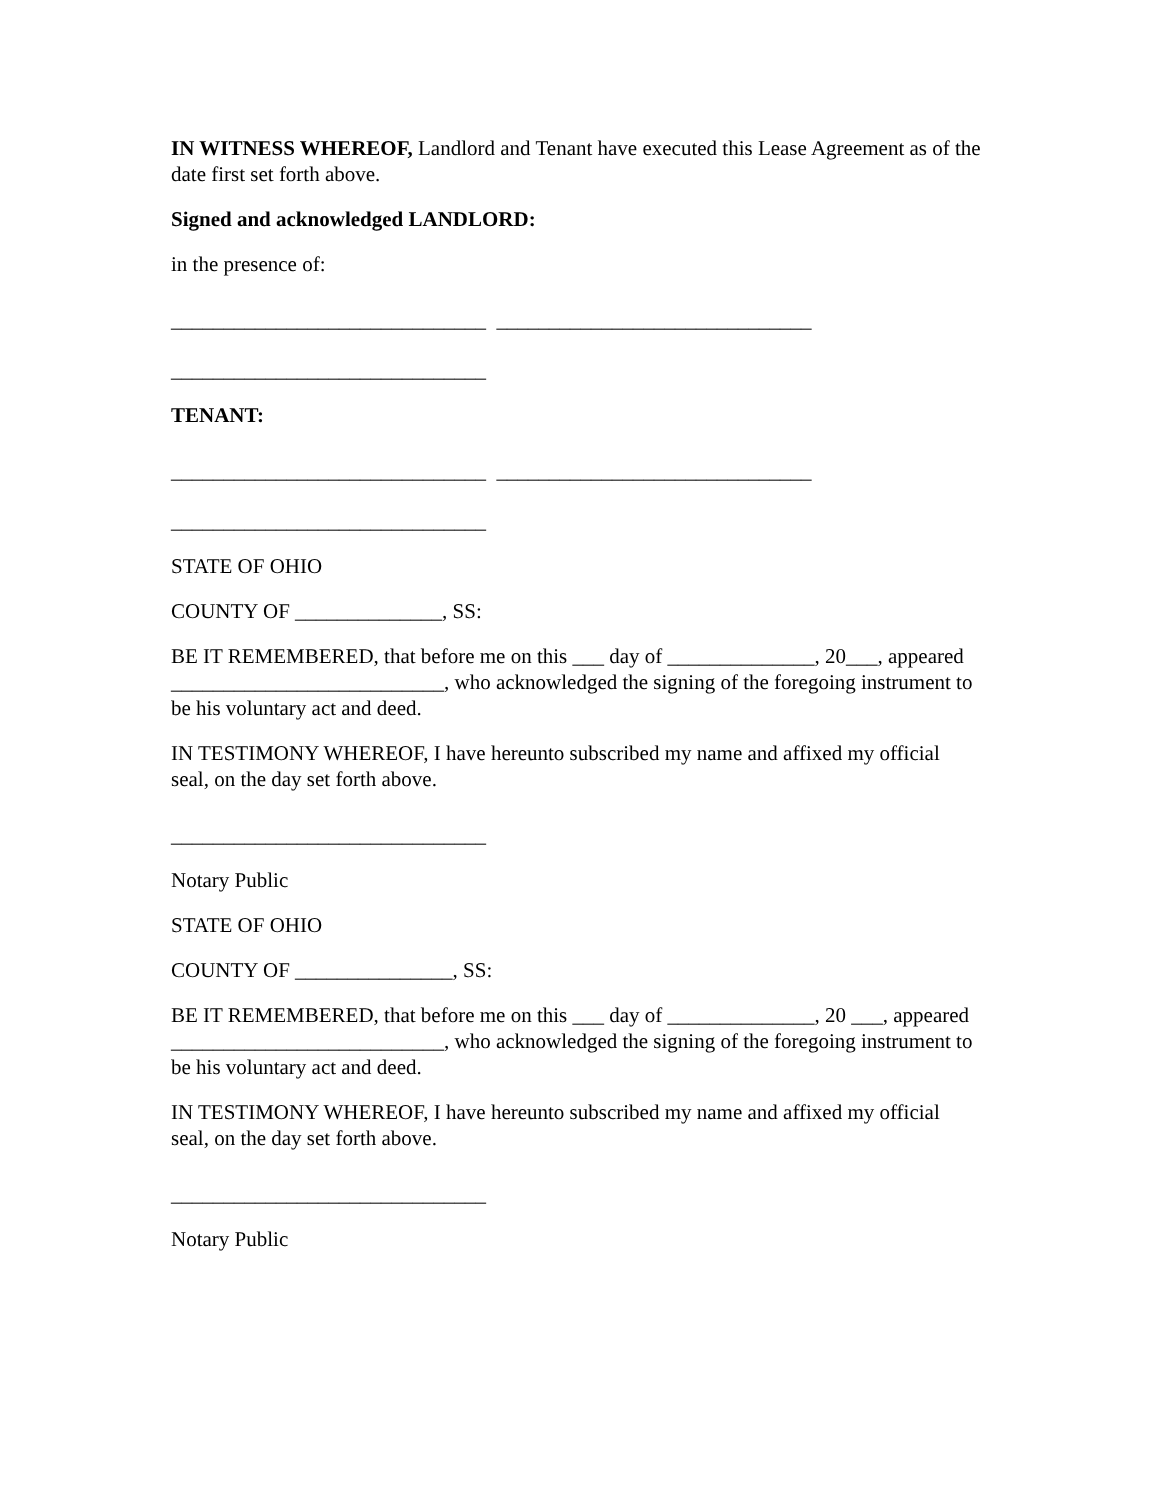IN WITNESS WHEREOF, Landlord and Tenant have executed this Lease Agreement as of the date first set forth above.
Signed and acknowledged LANDLORD:
in the presence of:
______________________________ ______________________________
______________________________
TENANT:
______________________________ ______________________________
______________________________
STATE OF OHIO
COUNTY OF ______________, SS:
BE IT REMEMBERED, that before me on this ___ day of ______________, 20___, appeared __________________________, who acknowledged the signing of the foregoing instrument to be his voluntary act and deed.
IN TESTIMONY WHEREOF, I have hereunto subscribed my name and affixed my official seal, on the day set forth above.
______________________________
Notary Public
STATE OF OHIO
COUNTY OF _______________, SS:
BE IT REMEMBERED, that before me on this ___ day of ______________, 20 ___, appeared __________________________, who acknowledged the signing of the foregoing instrument to be his voluntary act and deed.
IN TESTIMONY WHEREOF, I have hereunto subscribed my name and affixed my official seal, on the day set forth above.
______________________________
Notary Public